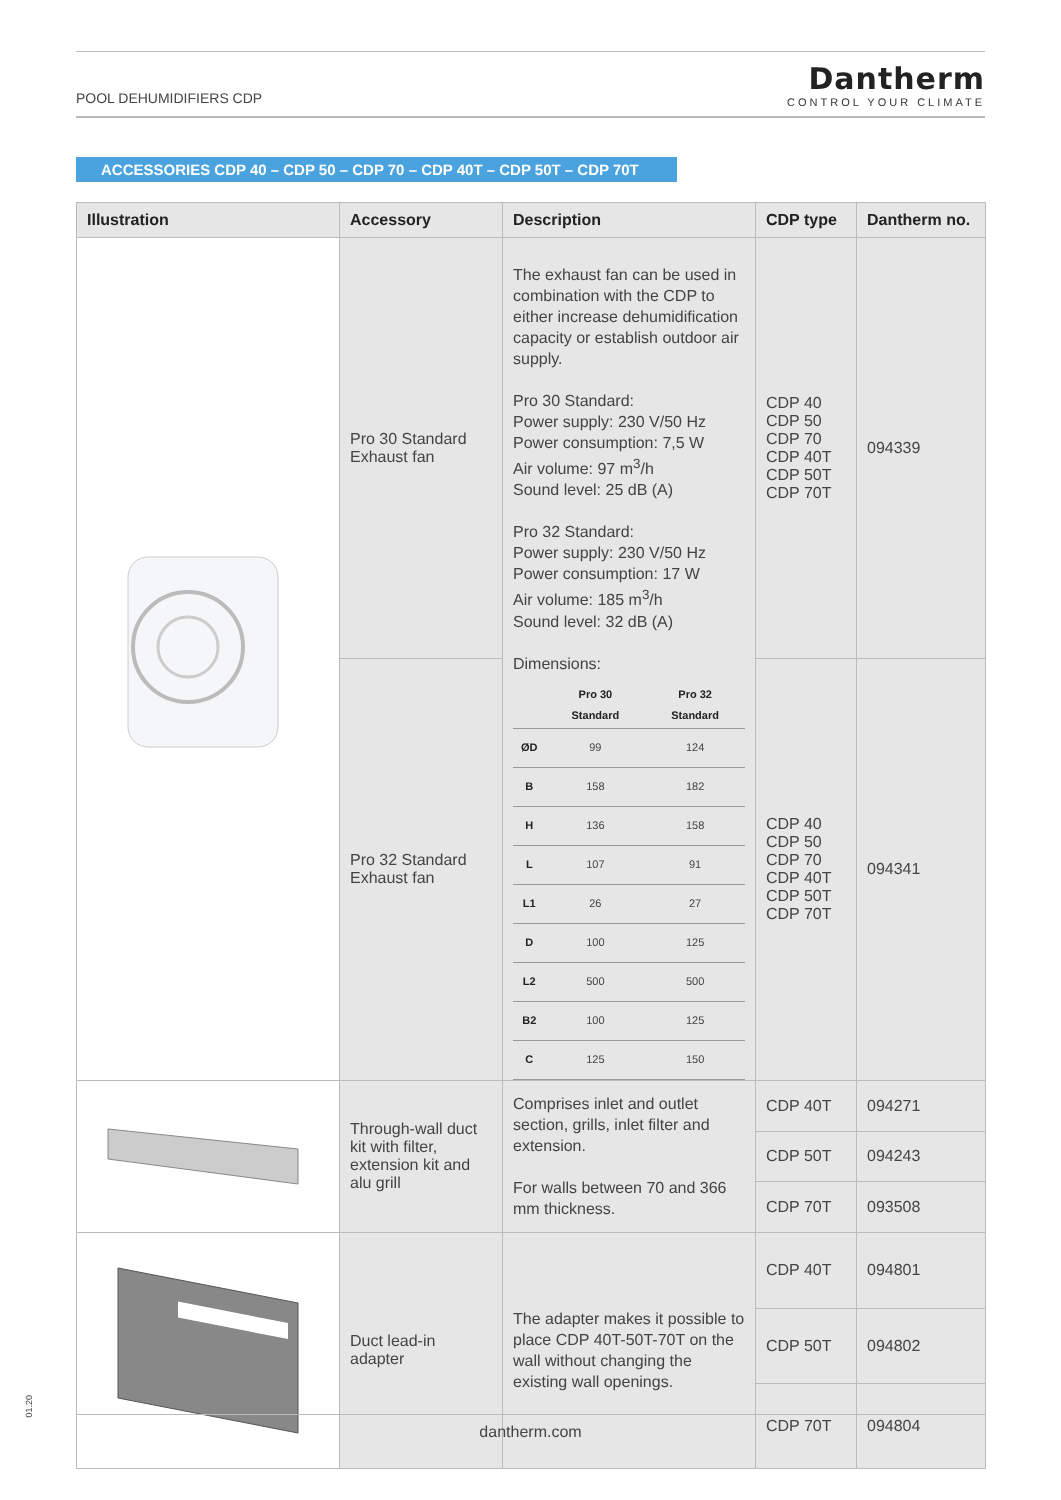POOL DEHUMIDIFIERS CDP
Dantherm
CONTROL YOUR CLIMATE
ACCESSORIES CDP 40 – CDP 50 – CDP 70 – CDP 40T – CDP 50T – CDP 70T
| Illustration | Accessory | Description | CDP type | Dantherm no. |
| --- | --- | --- | --- | --- |
| | Pro 30 Standard Exhaust fan | The exhaust fan can be used in combination with the CDP to either increase dehumidification capacity or establish outdoor air supply. Pro 30 Standard: Power supply: 230 V/50 Hz Power consumption: 7,5 W Air volume: 97 m<sup>3</sup>/h Sound level: 25 dB (A) Pro 32 Standard: Power supply: 230 V/50 Hz Power consumption: 17 W Air volume: 185 m<sup>3</sup>/h Sound level: 32 dB (A) Dimensions: / / Pro 30 Standard / Pro 32 Standard / / --- / --- / --- / / ØD / 99 / 124 / / B / 158 / 182 / / H / 136 / 158 / / L / 107 / 91 / / L1 / 26 / 27 / / D / 100 / 125 / / L2 / 500 / 500 / / B2 / 100 / 125 / / C / 125 / 150 / | CDP 40 CDP 50 CDP 70 CDP 40T CDP 50T CDP 70T | 094339 |
| | Pro 32 Standard Exhaust fan | | CDP 40 CDP 50 CDP 70 CDP 40T CDP 50T CDP 70T | 094341 |
| | Through-wall duct kit with filter, extension kit and alu grill | Comprises inlet and outlet section, grills, inlet filter and extension. For walls between 70 and 366 mm thickness. | CDP 40T | 094271 |
| | | | CDP 50T | 094243 |
| | | | CDP 70T | 093508 |
| | Duct lead-in adapter | The adapter makes it possible to place CDP 40T-50T-70T on the wall without changing the existing wall openings. | CDP 40T | 094801 |
| | | | CDP 50T | 094802 |
| | | | CDP 70T | 094804 |
01.20
dantherm.com